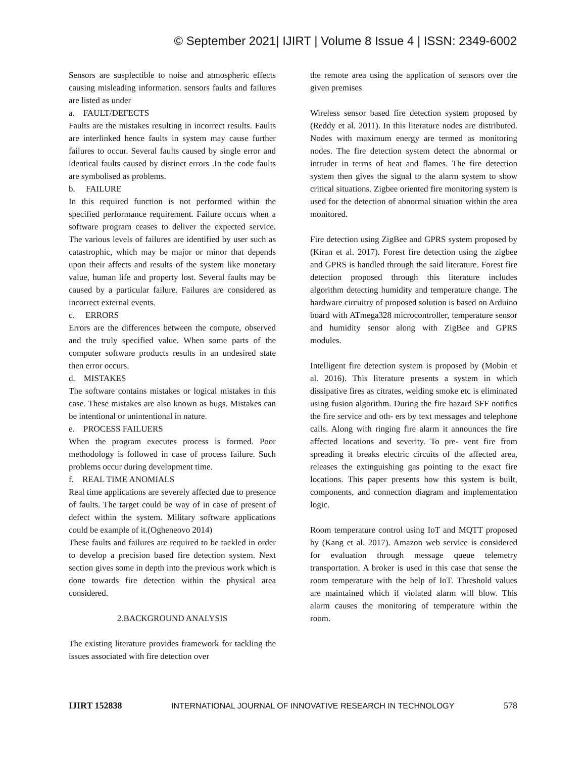© September 2021| IJIRT | Volume 8 Issue 4 | ISSN: 2349-6002
Sensors are susplectible to noise and atmospheric effects causing misleading information. sensors faults and failures are listed as under
a. FAULT/DEFECTS
Faults are the mistakes resulting in incorrect results. Faults are interlinked hence faults in system may cause further failures to occur. Several faults caused by single error and identical faults caused by distinct errors .In the code faults are symbolised as problems.
b. FAILURE
In this required function is not performed within the specified performance requirement. Failure occurs when a software program ceases to deliver the expected service. The various levels of failures are identified by user such as catastrophic, which may be major or minor that depends upon their affects and results of the system like monetary value, human life and property lost. Several faults may be caused by a particular failure. Failures are considered as incorrect external events.
c. ERRORS
Errors are the differences between the compute, observed and the truly specified value. When some parts of the computer software products results in an undesired state then error occurs.
d. MISTAKES
The software contains mistakes or logical mistakes in this case. These mistakes are also known as bugs. Mistakes can be intentional or unintentional in nature.
e. PROCESS FAILUERS
When the program executes process is formed. Poor methodology is followed in case of process failure. Such problems occur during development time.
f. REAL TIME ANOMIALS
Real time applications are severely affected due to presence of faults. The target could be way of in case of present of defect within the system. Military software applications could be example of it.(Ogheneovo 2014)
These faults and failures are required to be tackled in order to develop a precision based fire detection system. Next section gives some in depth into the previous work which is done towards fire detection within the physical area considered.
2.BACKGROUND ANALYSIS
The existing literature provides framework for tackling the issues associated with fire detection over
the remote area using the application of sensors over the given premises
Wireless sensor based fire detection system proposed by (Reddy et al. 2011). In this literature nodes are distributed. Nodes with maximum energy are termed as monitoring nodes. The fire detection system detect the abnormal or intruder in terms of heat and flames. The fire detection system then gives the signal to the alarm system to show critical situations. Zigbee oriented fire monitoring system is used for the detection of abnormal situation within the area monitored.
Fire detection using ZigBee and GPRS system proposed by (Kiran et al. 2017). Forest fire detection using the zigbee and GPRS is handled through the said literature. Forest fire detection proposed through this literature includes algorithm detecting humidity and temperature change. The hardware circuitry of proposed solution is based on Arduino board with ATmega328 microcontroller, temperature sensor and humidity sensor along with ZigBee and GPRS modules.
Intelligent fire detection system is proposed by (Mobin et al. 2016). This literature presents a system in which dissipative fires as citrates, welding smoke etc is eliminated using fusion algorithm. During the fire hazard SFF notifies the fire service and oth- ers by text messages and telephone calls. Along with ringing fire alarm it announces the fire affected locations and severity. To pre- vent fire from spreading it breaks electric circuits of the affected area, releases the extinguishing gas pointing to the exact fire locations. This paper presents how this system is built, components, and connection diagram and implementation logic.
Room temperature control using IoT and MQTT proposed by (Kang et al. 2017). Amazon web service is considered for evaluation through message queue telemetry transportation. A broker is used in this case that sense the room temperature with the help of IoT. Threshold values are maintained which if violated alarm will blow. This alarm causes the monitoring of temperature within the room.
IJIRT 152838 INTERNATIONAL JOURNAL OF INNOVATIVE RESEARCH IN TECHNOLOGY 578